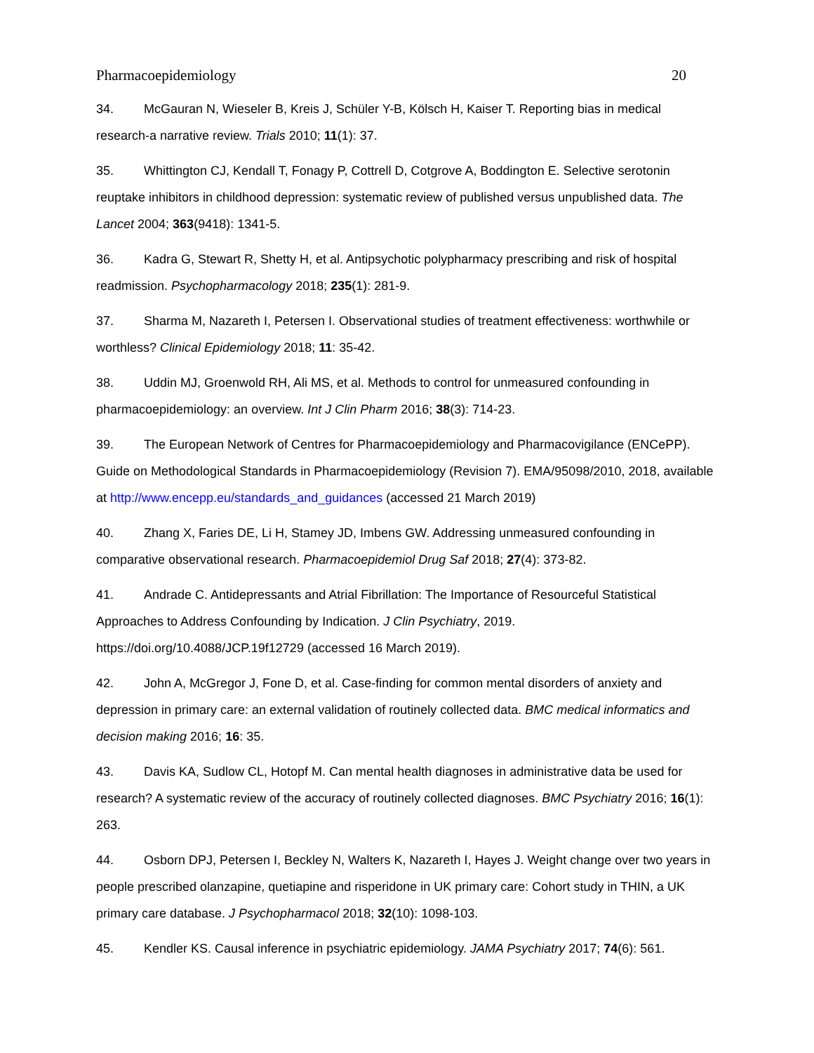Pharmacoepidemiology 20
34. McGauran N, Wieseler B, Kreis J, Schüler Y-B, Kölsch H, Kaiser T. Reporting bias in medical research-a narrative review. Trials 2010; 11(1): 37.
35. Whittington CJ, Kendall T, Fonagy P, Cottrell D, Cotgrove A, Boddington E. Selective serotonin reuptake inhibitors in childhood depression: systematic review of published versus unpublished data. The Lancet 2004; 363(9418): 1341-5.
36. Kadra G, Stewart R, Shetty H, et al. Antipsychotic polypharmacy prescribing and risk of hospital readmission. Psychopharmacology 2018; 235(1): 281-9.
37. Sharma M, Nazareth I, Petersen I. Observational studies of treatment effectiveness: worthwhile or worthless? Clinical Epidemiology 2018; 11: 35-42.
38. Uddin MJ, Groenwold RH, Ali MS, et al. Methods to control for unmeasured confounding in pharmacoepidemiology: an overview. Int J Clin Pharm 2016; 38(3): 714-23.
39. The European Network of Centres for Pharmacoepidemiology and Pharmacovigilance (ENCePP). Guide on Methodological Standards in Pharmacoepidemiology (Revision 7). EMA/95098/2010, 2018, available at http://www.encepp.eu/standards_and_guidances (accessed 21 March 2019)
40. Zhang X, Faries DE, Li H, Stamey JD, Imbens GW. Addressing unmeasured confounding in comparative observational research. Pharmacoepidemiol Drug Saf 2018; 27(4): 373-82.
41. Andrade C. Antidepressants and Atrial Fibrillation: The Importance of Resourceful Statistical Approaches to Address Confounding by Indication. J Clin Psychiatry, 2019.
https://doi.org/10.4088/JCP.19f12729 (accessed 16 March 2019).
42. John A, McGregor J, Fone D, et al. Case-finding for common mental disorders of anxiety and depression in primary care: an external validation of routinely collected data. BMC medical informatics and decision making 2016; 16: 35.
43. Davis KA, Sudlow CL, Hotopf M. Can mental health diagnoses in administrative data be used for research? A systematic review of the accuracy of routinely collected diagnoses. BMC Psychiatry 2016; 16(1): 263.
44. Osborn DPJ, Petersen I, Beckley N, Walters K, Nazareth I, Hayes J. Weight change over two years in people prescribed olanzapine, quetiapine and risperidone in UK primary care: Cohort study in THIN, a UK primary care database. J Psychopharmacol 2018; 32(10): 1098-103.
45. Kendler KS. Causal inference in psychiatric epidemiology. JAMA Psychiatry 2017; 74(6): 561.